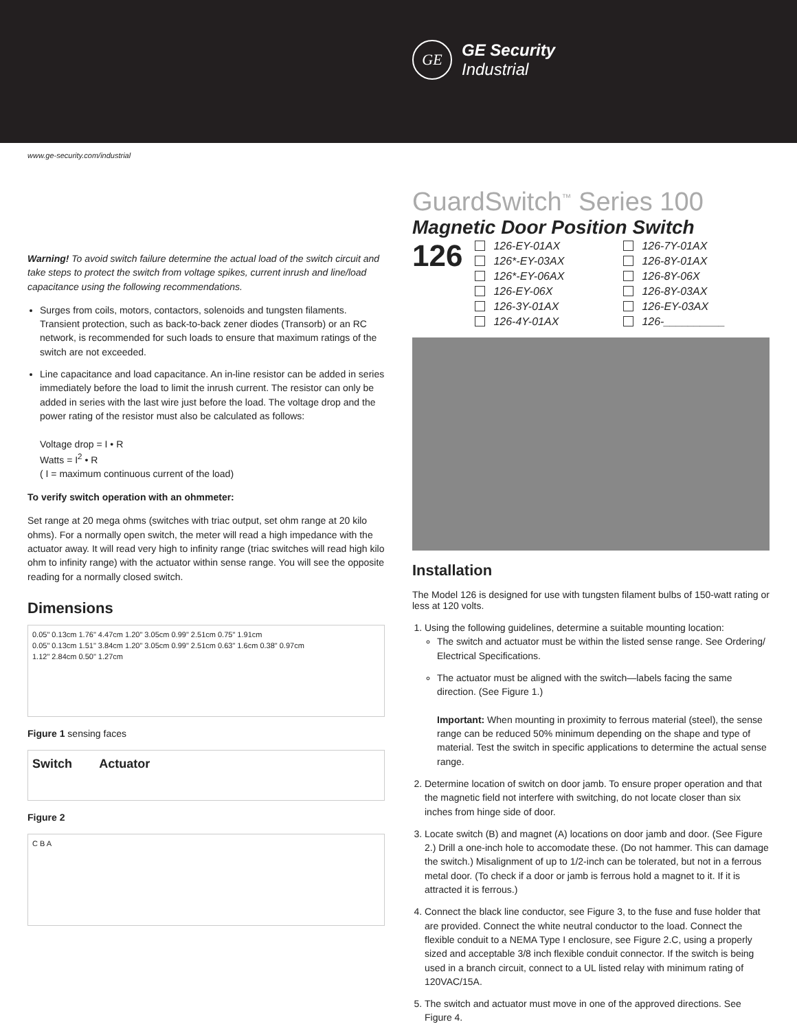GE
GE Security
Industrial
www.ge-security.com/industrial
Warning! To avoid switch failure determine the actual load of the switch circuit and take steps to protect the switch from voltage spikes, current inrush and line/load capacitance using the following recommendations.
Surges from coils, motors, contactors, solenoids and tungsten filaments. Transient protection, such as back-to-back zener diodes (Transorb) or an RC network, is recommended for such loads to ensure that maximum ratings of the switch are not exceeded.
Line capacitance and load capacitance. An in-line resistor can be added in series immediately before the load to limit the inrush current. The resistor can only be added in series with the last wire just before the load. The voltage drop and the power rating of the resistor must also be calculated as follows:
Voltage drop = I • R
Watts = I<sup>2</sup> • R
( I = maximum continuous current of the load)
To verify switch operation with an ohmmeter:
Set range at 20 mega ohms (switches with triac output, set ohm range at 20 kilo ohms). For a normally open switch, the meter will read a high impedance with the actuator away. It will read very high to infinity range (triac switches will read high kilo ohm to infinity range) with the actuator within sense range. You will see the opposite reading for a normally closed switch.
Dimensions
0.05" 0.13cm 1.76" 4.47cm 1.20" 3.05cm 0.99" 2.51cm 0.75" 1.91cm
0.05" 0.13cm 1.51" 3.84cm 1.20" 3.05cm 0.99" 2.51cm 0.63" 1.6cm 0.38" 0.97cm
1.12" 2.84cm 0.50" 1.27cm
Figure 1 sensing faces
Switch Actuator
Figure 2
C B A
GuardSwitch<sup>™</sup> Series 100
Magnetic Door Position Switch
126
126-EY-01AX
126*-EY-03AX
126*-EY-06AX
126-EY-06X
126-3Y-01AX
126-4Y-01AX
126-7Y-01AX
126-8Y-01AX
126-8Y-06X
126-8Y-03AX
126-EY-03AX
126-__________
Installation
The Model 126 is designed for use with tungsten filament bulbs of 150-watt rating or less at 120 volts.
1. Using the following guidelines, determine a suitable mounting location:
The switch and actuator must be within the listed sense range. See Ordering/ Electrical Specifications.
The actuator must be aligned with the switch—labels facing the same direction. (See Figure 1.)
Important: When mounting in proximity to ferrous material (steel), the sense range can be reduced 50% minimum depending on the shape and type of material. Test the switch in specific applications to determine the actual sense range.
2. Determine location of switch on door jamb. To ensure proper operation and that the magnetic field not interfere with switching, do not locate closer than six inches from hinge side of door.
3. Locate switch (B) and magnet (A) locations on door jamb and door. (See Figure 2.) Drill a one-inch hole to accomodate these. (Do not hammer. This can damage the switch.) Misalignment of up to 1/2-inch can be tolerated, but not in a ferrous metal door. (To check if a door or jamb is ferrous hold a magnet to it. If it is attracted it is ferrous.)
4. Connect the black line conductor, see Figure 3, to the fuse and fuse holder that are provided. Connect the white neutral conductor to the load. Connect the flexible conduit to a NEMA Type I enclosure, see Figure 2.C, using a properly sized and acceptable 3/8 inch flexible conduit connector. If the switch is being used in a branch circuit, connect to a UL listed relay with minimum rating of 120VAC/15A.
5. The switch and actuator must move in one of the approved directions. See Figure 4.